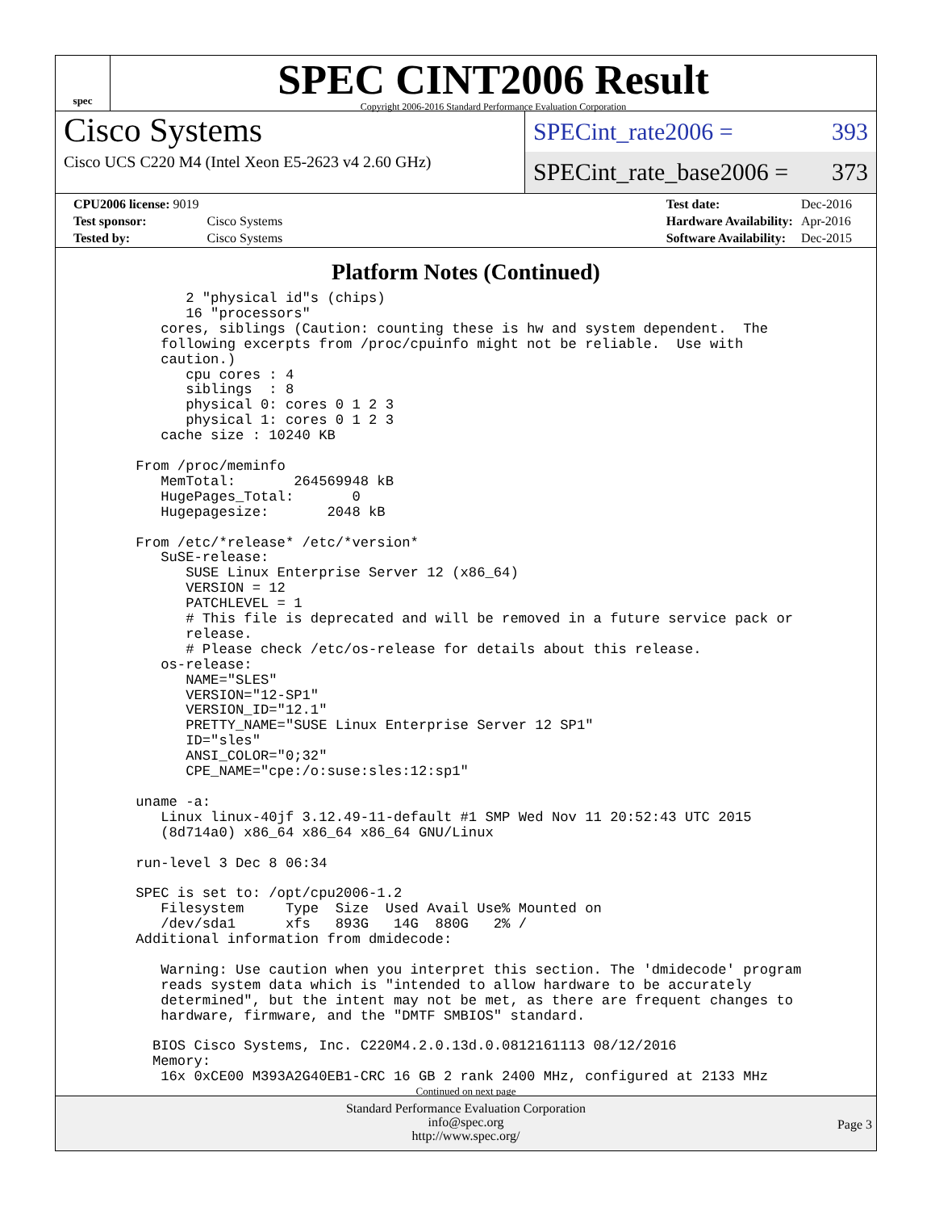spec
SPEC CINT2006 Result
Copyright 2006-2016 Standard Performance Evaluation Corporation
Cisco Systems
Cisco UCS C220 M4 (Intel Xeon E5-2623 v4 2.60 GHz)
SPECint_rate2006 = 393
SPECint_rate_base2006 = 373
| CPU2006 license: 9019 | |
| Test sponsor: | Cisco Systems |
| Tested by: | Cisco Systems |
| Test date: | Dec-2016 |
| Hardware Availability: | Apr-2016 |
| Software Availability: | Dec-2015 |
Platform Notes (Continued)
          2 "physical id"s (chips)
          16 "processors"
       cores, siblings (Caution: counting these is hw and system dependent.  The
       following excerpts from /proc/cpuinfo might not be reliable.  Use with
       caution.)
          cpu cores : 4
          siblings  : 8
          physical 0: cores 0 1 2 3
          physical 1: cores 0 1 2 3
       cache size : 10240 KB

    From /proc/meminfo
       MemTotal:       264569948 kB
       HugePages_Total:       0
       Hugepagesize:       2048 kB

    From /etc/*release* /etc/*version*
       SuSE-release:
          SUSE Linux Enterprise Server 12 (x86_64)
          VERSION = 12
          PATCHLEVEL = 1
          # This file is deprecated and will be removed in a future service pack or
          release.
          # Please check /etc/os-release for details about this release.
       os-release:
          NAME="SLES"
          VERSION="12-SP1"
          VERSION_ID="12.1"
          PRETTY_NAME="SUSE Linux Enterprise Server 12 SP1"
          ID="sles"
          ANSI_COLOR="0;32"
          CPE_NAME="cpe:/o:suse:sles:12:sp1"

    uname -a:
       Linux linux-40jf 3.12.49-11-default #1 SMP Wed Nov 11 20:52:43 UTC 2015
       (8d714a0) x86_64 x86_64 x86_64 GNU/Linux

    run-level 3 Dec 8 06:34

    SPEC is set to: /opt/cpu2006-1.2
       Filesystem     Type  Size  Used Avail Use% Mounted on
       /dev/sda1      xfs   893G   14G  880G   2% /
    Additional information from dmidecode:

       Warning: Use caution when you interpret this section. The 'dmidecode' program
       reads system data which is "intended to allow hardware to be accurately
       determined", but the intent may not be met, as there are frequent changes to
       hardware, firmware, and the "DMTF SMBIOS" standard.

      BIOS Cisco Systems, Inc. C220M4.2.0.13d.0.0812161113 08/12/2016
      Memory:
       16x 0xCE00 M393A2G40EB1-CRC 16 GB 2 rank 2400 MHz, configured at 2133 MHz
Continued on next page
Standard Performance Evaluation Corporation
info@spec.org
http://www.spec.org/
Page 3